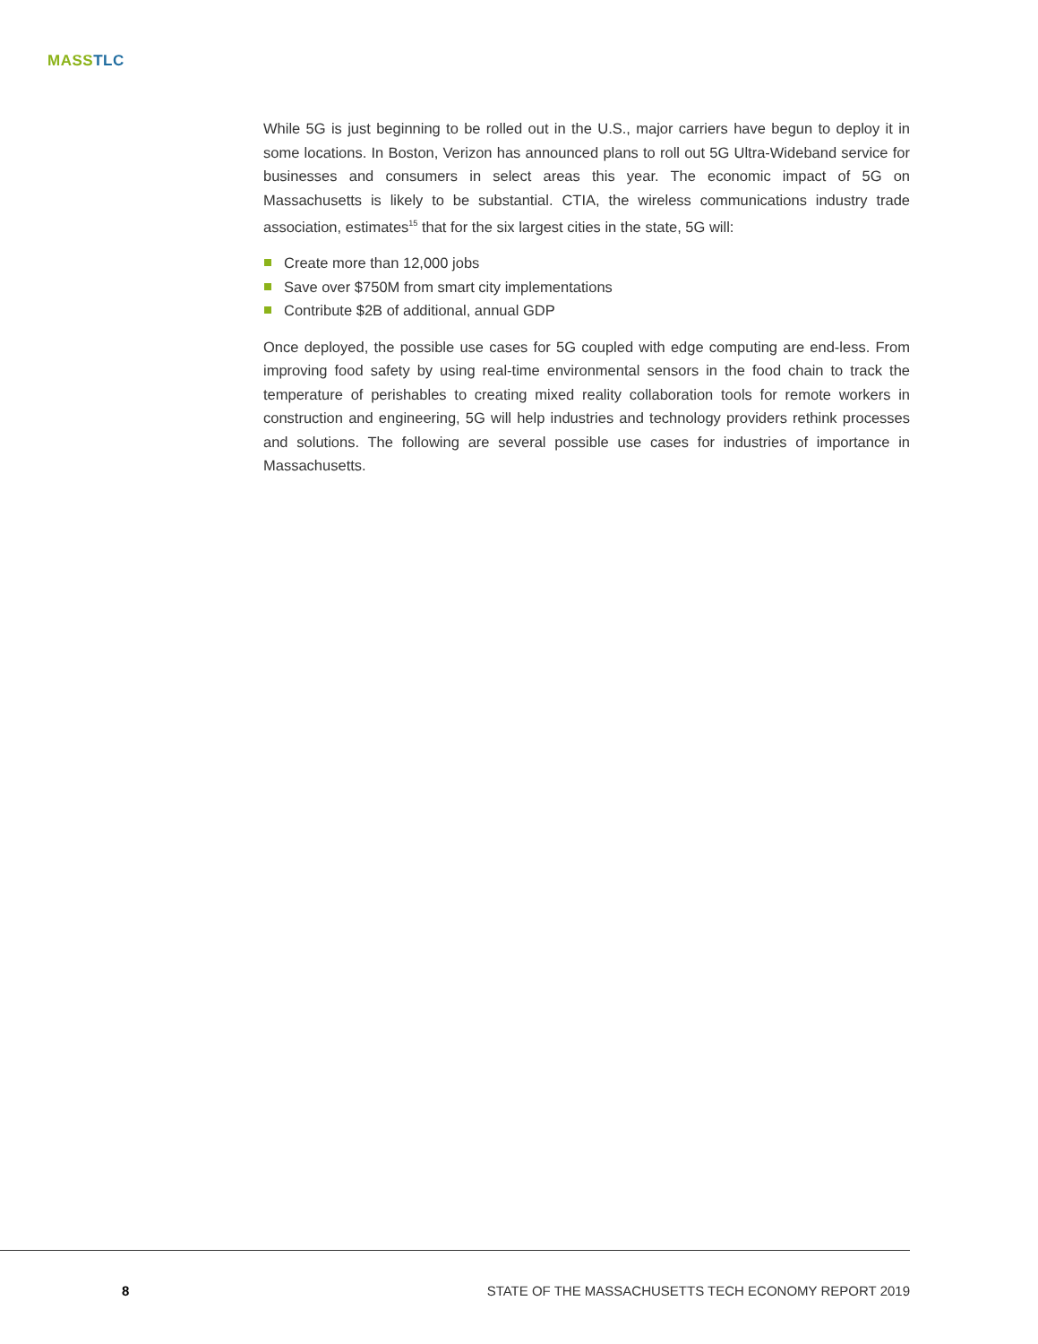MASS TLC
While 5G is just beginning to be rolled out in the U.S., major carriers have begun to deploy it in some locations. In Boston, Verizon has announced plans to roll out 5G Ultra-Wideband service for businesses and consumers in select areas this year. The economic impact of 5G on Massachusetts is likely to be substantial. CTIA, the wireless communications industry trade association, estimates<sup>15</sup> that for the six largest cities in the state, 5G will:
Create more than 12,000 jobs
Save over $750M from smart city implementations
Contribute $2B of additional, annual GDP
Once deployed, the possible use cases for 5G coupled with edge computing are end-less. From improving food safety by using real-time environmental sensors in the food chain to track the temperature of perishables to creating mixed reality collaboration tools for remote workers in construction and engineering, 5G will help industries and technology providers rethink processes and solutions. The following are several possible use cases for industries of importance in Massachusetts.
8
STATE OF THE MASSACHUSETTS TECH ECONOMY REPORT 2019